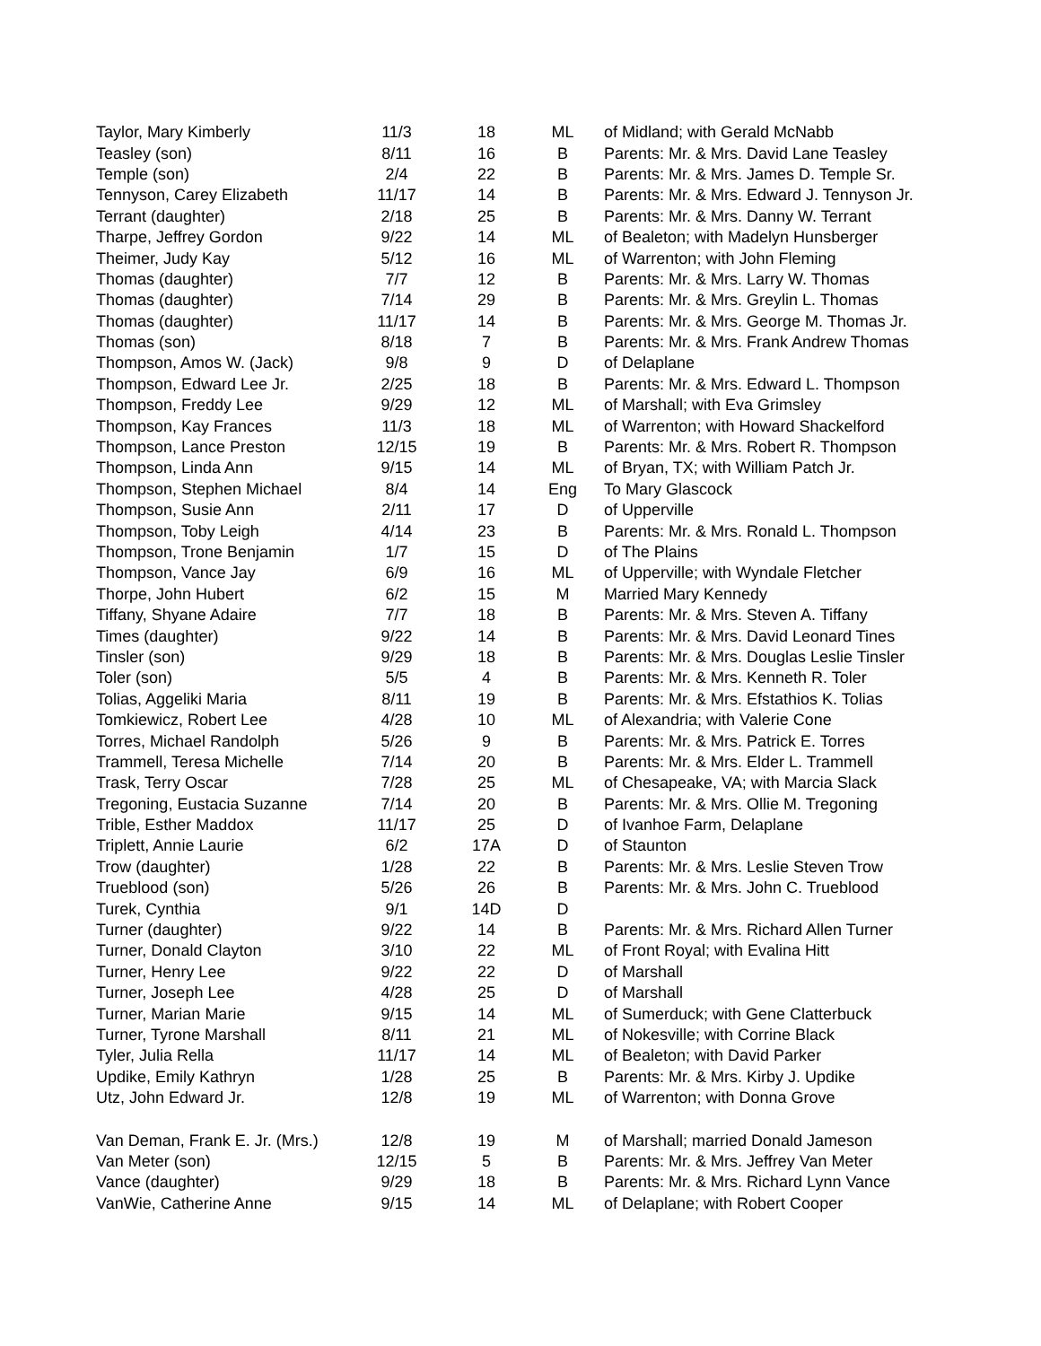| Taylor, Mary Kimberly | 11/3 | 18 | ML | of Midland; with Gerald McNabb |
| Teasley (son) | 8/11 | 16 | B | Parents: Mr. & Mrs. David Lane Teasley |
| Temple (son) | 2/4 | 22 | B | Parents: Mr. & Mrs. James D. Temple Sr. |
| Tennyson, Carey Elizabeth | 11/17 | 14 | B | Parents: Mr. & Mrs. Edward J. Tennyson Jr. |
| Terrant (daughter) | 2/18 | 25 | B | Parents: Mr. & Mrs. Danny W. Terrant |
| Tharpe, Jeffrey Gordon | 9/22 | 14 | ML | of Bealeton; with Madelyn Hunsberger |
| Theimer, Judy Kay | 5/12 | 16 | ML | of Warrenton; with John Fleming |
| Thomas (daughter) | 7/7 | 12 | B | Parents: Mr. & Mrs. Larry W. Thomas |
| Thomas (daughter) | 7/14 | 29 | B | Parents: Mr. & Mrs. Greylin L. Thomas |
| Thomas (daughter) | 11/17 | 14 | B | Parents: Mr. & Mrs. George M. Thomas Jr. |
| Thomas (son) | 8/18 | 7 | B | Parents: Mr. & Mrs. Frank Andrew Thomas |
| Thompson, Amos W. (Jack) | 9/8 | 9 | D | of Delaplane |
| Thompson, Edward Lee Jr. | 2/25 | 18 | B | Parents: Mr. & Mrs. Edward L. Thompson |
| Thompson, Freddy Lee | 9/29 | 12 | ML | of Marshall; with Eva Grimsley |
| Thompson, Kay Frances | 11/3 | 18 | ML | of Warrenton; with Howard Shackelford |
| Thompson, Lance Preston | 12/15 | 19 | B | Parents: Mr. & Mrs. Robert R. Thompson |
| Thompson, Linda Ann | 9/15 | 14 | ML | of Bryan, TX; with William Patch Jr. |
| Thompson, Stephen Michael | 8/4 | 14 | Eng | To Mary Glascock |
| Thompson, Susie Ann | 2/11 | 17 | D | of Upperville |
| Thompson, Toby Leigh | 4/14 | 23 | B | Parents: Mr. & Mrs. Ronald L. Thompson |
| Thompson, Trone Benjamin | 1/7 | 15 | D | of The Plains |
| Thompson, Vance Jay | 6/9 | 16 | ML | of Upperville; with Wyndale Fletcher |
| Thorpe, John Hubert | 6/2 | 15 | M | Married Mary Kennedy |
| Tiffany, Shyane Adaire | 7/7 | 18 | B | Parents: Mr. & Mrs. Steven A. Tiffany |
| Times (daughter) | 9/22 | 14 | B | Parents: Mr. & Mrs. David Leonard Tines |
| Tinsler (son) | 9/29 | 18 | B | Parents: Mr. & Mrs. Douglas Leslie Tinsler |
| Toler (son) | 5/5 | 4 | B | Parents: Mr. & Mrs. Kenneth R. Toler |
| Tolias, Aggeliki Maria | 8/11 | 19 | B | Parents: Mr. & Mrs. Efstathios K. Tolias |
| Tomkiewicz, Robert Lee | 4/28 | 10 | ML | of Alexandria; with Valerie Cone |
| Torres, Michael Randolph | 5/26 | 9 | B | Parents: Mr. & Mrs. Patrick E. Torres |
| Trammell, Teresa Michelle | 7/14 | 20 | B | Parents: Mr. & Mrs. Elder L. Trammell |
| Trask, Terry Oscar | 7/28 | 25 | ML | of Chesapeake, VA; with Marcia Slack |
| Tregoning, Eustacia Suzanne | 7/14 | 20 | B | Parents: Mr. & Mrs. Ollie M. Tregoning |
| Trible, Esther Maddox | 11/17 | 25 | D | of Ivanhoe Farm, Delaplane |
| Triplett, Annie Laurie | 6/2 | 17A | D | of Staunton |
| Trow (daughter) | 1/28 | 22 | B | Parents: Mr. & Mrs. Leslie Steven Trow |
| Trueblood (son) | 5/26 | 26 | B | Parents: Mr. & Mrs. John C. Trueblood |
| Turek, Cynthia | 9/1 | 14D | D | |
| Turner (daughter) | 9/22 | 14 | B | Parents: Mr. & Mrs. Richard Allen Turner |
| Turner, Donald Clayton | 3/10 | 22 | ML | of Front Royal; with Evalina Hitt |
| Turner, Henry Lee | 9/22 | 22 | D | of Marshall |
| Turner, Joseph Lee | 4/28 | 25 | D | of Marshall |
| Turner, Marian Marie | 9/15 | 14 | ML | of Sumerduck; with Gene Clatterbuck |
| Turner, Tyrone Marshall | 8/11 | 21 | ML | of Nokesville; with Corrine Black |
| Tyler, Julia Rella | 11/17 | 14 | ML | of Bealeton; with David Parker |
| Updike, Emily Kathryn | 1/28 | 25 | B | Parents: Mr. & Mrs. Kirby J. Updike |
| Utz, John Edward Jr. | 12/8 | 19 | ML | of Warrenton; with Donna Grove |
| Van Deman, Frank E. Jr. (Mrs.) | 12/8 | 19 | M | of Marshall; married Donald Jameson |
| Van Meter (son) | 12/15 | 5 | B | Parents: Mr. & Mrs. Jeffrey Van Meter |
| Vance (daughter) | 9/29 | 18 | B | Parents: Mr. & Mrs. Richard Lynn Vance |
| VanWie, Catherine Anne | 9/15 | 14 | ML | of Delaplane; with Robert Cooper |